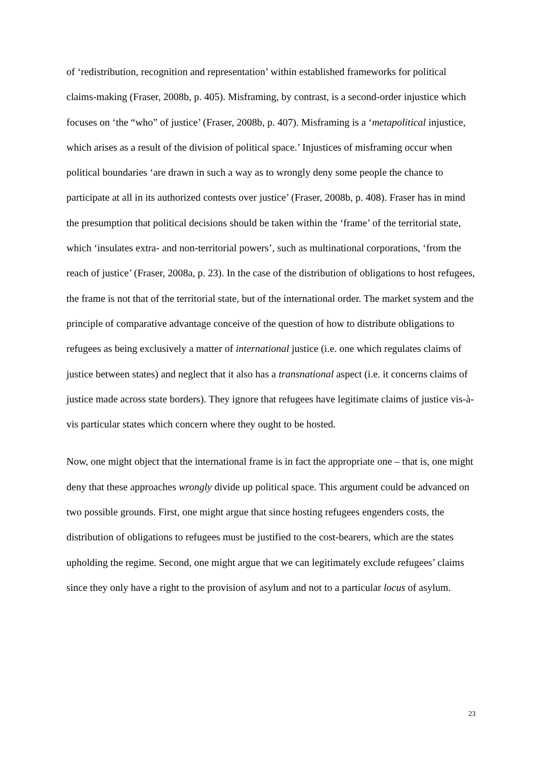of ‘redistribution, recognition and representation’ within established frameworks for political claims-making (Fraser, 2008b, p. 405). Misframing, by contrast, is a second-order injustice which focuses on ‘the “who” of justice’ (Fraser, 2008b, p. 407). Misframing is a ‘metapolitical injustice, which arises as a result of the division of political space.’ Injustices of misframing occur when political boundaries ‘are drawn in such a way as to wrongly deny some people the chance to participate at all in its authorized contests over justice’ (Fraser, 2008b, p. 408). Fraser has in mind the presumption that political decisions should be taken within the ‘frame’ of the territorial state, which ‘insulates extra- and non-territorial powers’, such as multinational corporations, ‘from the reach of justice’ (Fraser, 2008a, p. 23). In the case of the distribution of obligations to host refugees, the frame is not that of the territorial state, but of the international order. The market system and the principle of comparative advantage conceive of the question of how to distribute obligations to refugees as being exclusively a matter of international justice (i.e. one which regulates claims of justice between states) and neglect that it also has a transnational aspect (i.e. it concerns claims of justice made across state borders). They ignore that refugees have legitimate claims of justice vis-à-vis particular states which concern where they ought to be hosted.
Now, one might object that the international frame is in fact the appropriate one – that is, one might deny that these approaches wrongly divide up political space. This argument could be advanced on two possible grounds. First, one might argue that since hosting refugees engenders costs, the distribution of obligations to refugees must be justified to the cost-bearers, which are the states upholding the regime. Second, one might argue that we can legitimately exclude refugees’ claims since they only have a right to the provision of asylum and not to a particular locus of asylum.
23